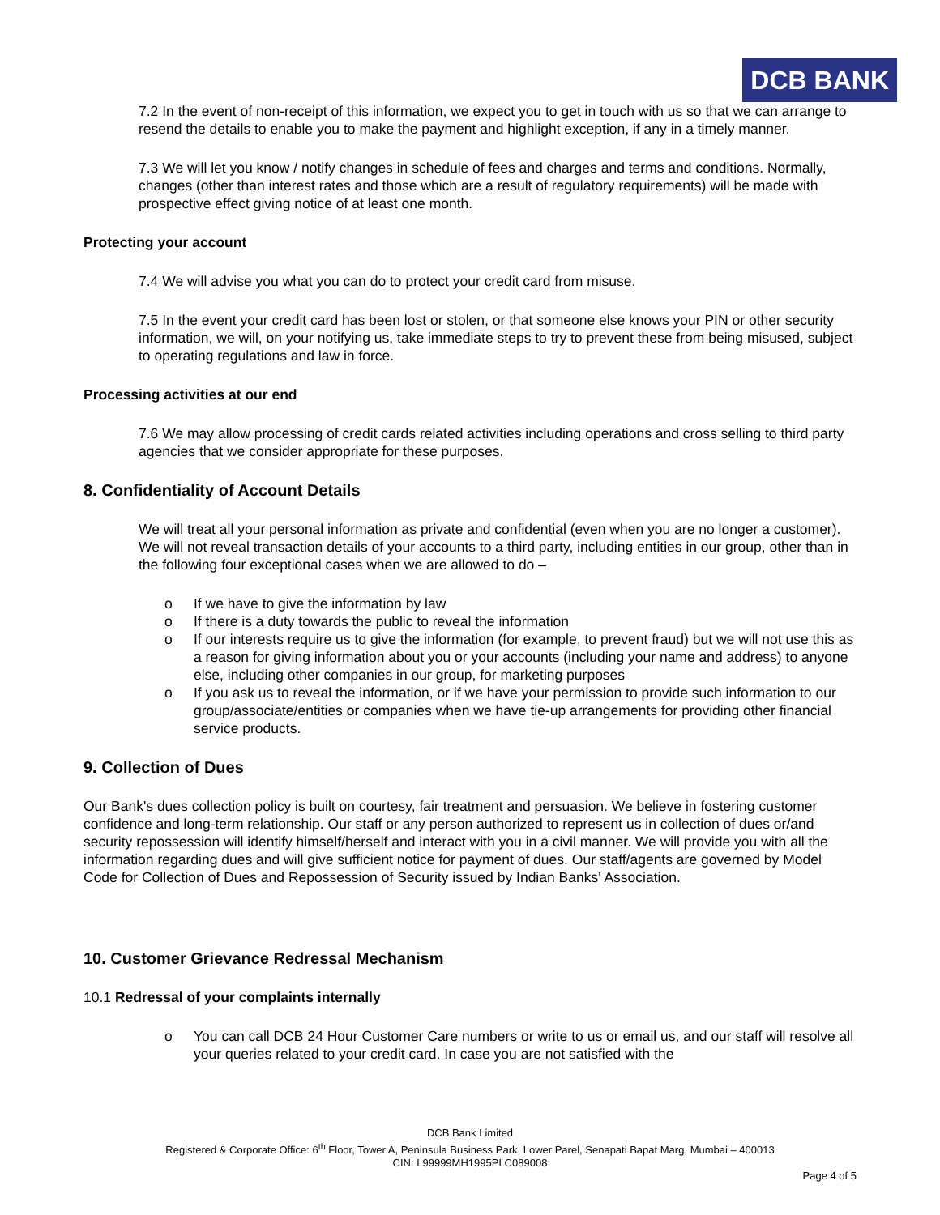DCB BANK
7.2 In the event of non-receipt of this information, we expect you to get in touch with us so that we can arrange to resend the details to enable you to make the payment and highlight exception, if any in a timely manner.
7.3 We will let you know / notify changes in schedule of fees and charges and terms and conditions. Normally, changes (other than interest rates and those which are a result of regulatory requirements) will be made with prospective effect giving notice of at least one month.
Protecting your account
7.4 We will advise you what you can do to protect your credit card from misuse.
7.5 In the event your credit card has been lost or stolen, or that someone else knows your PIN or other security information, we will, on your notifying us, take immediate steps to try to prevent these from being misused, subject to operating regulations and law in force.
Processing activities at our end
7.6 We may allow processing of credit cards related activities including operations and cross selling to third party agencies that we consider appropriate for these purposes.
8. Confidentiality of Account Details
We will treat all your personal information as private and confidential (even when you are no longer a customer). We will not reveal transaction details of your accounts to a third party, including entities in our group, other than in the following four exceptional cases when we are allowed to do –
o If we have to give the information by law
o If there is a duty towards the public to reveal the information
o If our interests require us to give the information (for example, to prevent fraud) but we will not use this as a reason for giving information about you or your accounts (including your name and address) to anyone else, including other companies in our group, for marketing purposes
o If you ask us to reveal the information, or if we have your permission to provide such information to our group/associate/entities or companies when we have tie-up arrangements for providing other financial service products.
9. Collection of Dues
Our Bank's dues collection policy is built on courtesy, fair treatment and persuasion. We believe in fostering customer confidence and long-term relationship. Our staff or any person authorized to represent us in collection of dues or/and security repossession will identify himself/herself and interact with you in a civil manner. We will provide you with all the information regarding dues and will give sufficient notice for payment of dues. Our staff/agents are governed by Model Code for Collection of Dues and Repossession of Security issued by Indian Banks' Association.
10. Customer Grievance Redressal Mechanism
10.1 Redressal of your complaints internally
o You can call DCB 24 Hour Customer Care numbers or write to us or email us, and our staff will resolve all your queries related to your credit card. In case you are not satisfied with the
DCB Bank Limited
Registered & Corporate Office: 6<sup>th</sup> Floor, Tower A, Peninsula Business Park, Lower Parel, Senapati Bapat Marg, Mumbai – 400013
CIN: L99999MH1995PLC089008
Page 4 of 5